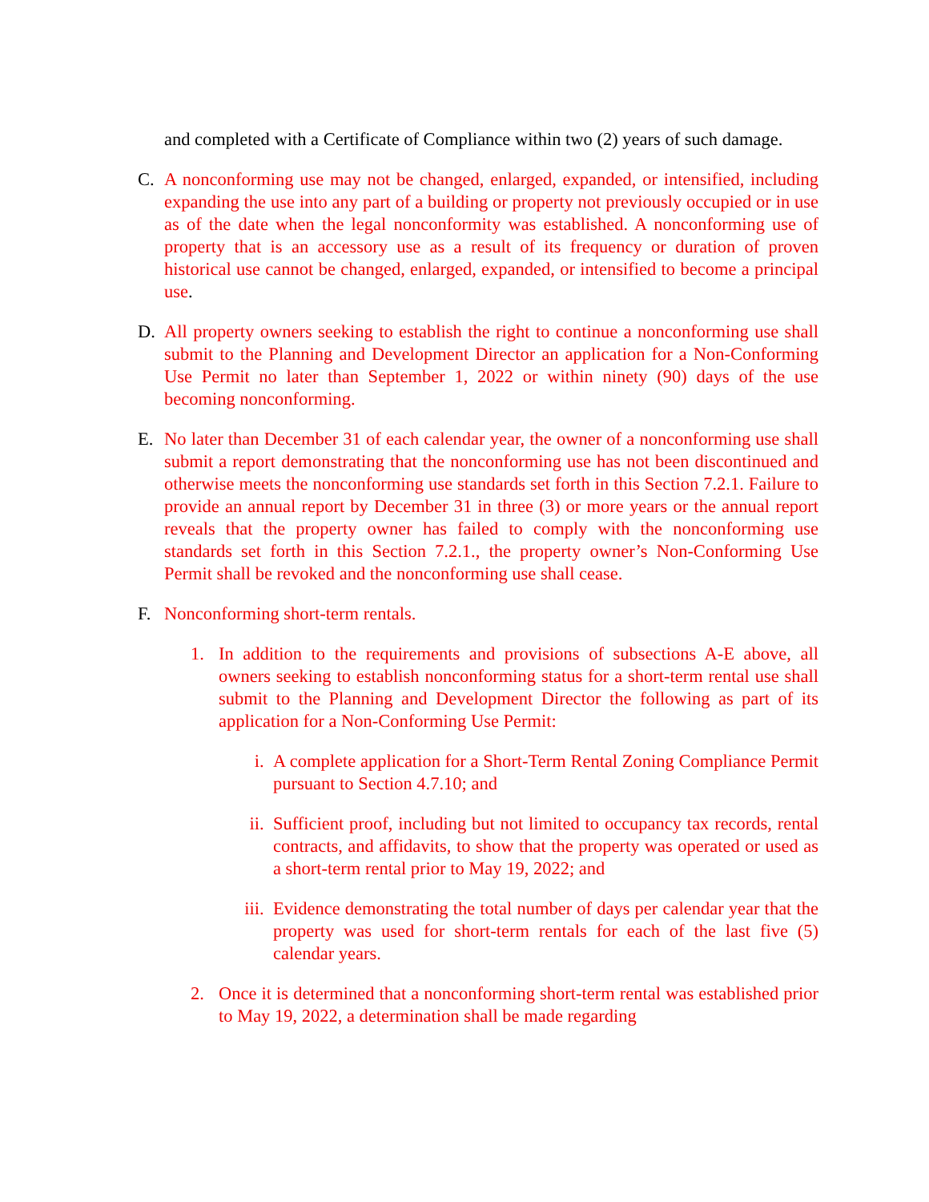and completed with a Certificate of Compliance within two (2) years of such damage.
C. A nonconforming use may not be changed, enlarged, expanded, or intensified, including expanding the use into any part of a building or property not previously occupied or in use as of the date when the legal nonconformity was established. A nonconforming use of property that is an accessory use as a result of its frequency or duration of proven historical use cannot be changed, enlarged, expanded, or intensified to become a principal use.
D. All property owners seeking to establish the right to continue a nonconforming use shall submit to the Planning and Development Director an application for a Non-Conforming Use Permit no later than September 1, 2022 or within ninety (90) days of the use becoming nonconforming.
E. No later than December 31 of each calendar year, the owner of a nonconforming use shall submit a report demonstrating that the nonconforming use has not been discontinued and otherwise meets the nonconforming use standards set forth in this Section 7.2.1. Failure to provide an annual report by December 31 in three (3) or more years or the annual report reveals that the property owner has failed to comply with the nonconforming use standards set forth in this Section 7.2.1., the property owner’s Non-Conforming Use Permit shall be revoked and the nonconforming use shall cease.
F. Nonconforming short-term rentals.
1. In addition to the requirements and provisions of subsections A-E above, all owners seeking to establish nonconforming status for a short-term rental use shall submit to the Planning and Development Director the following as part of its application for a Non-Conforming Use Permit:
i. A complete application for a Short-Term Rental Zoning Compliance Permit pursuant to Section 4.7.10; and
ii. Sufficient proof, including but not limited to occupancy tax records, rental contracts, and affidavits, to show that the property was operated or used as a short-term rental prior to May 19, 2022; and
iii.
Evidence demonstrating the total number of days per calendar year that the property was used for short-term rentals for each of the last five (5) calendar years.
2. Once it is determined that a nonconforming short-term rental was established prior to May 19, 2022, a determination shall be made regarding